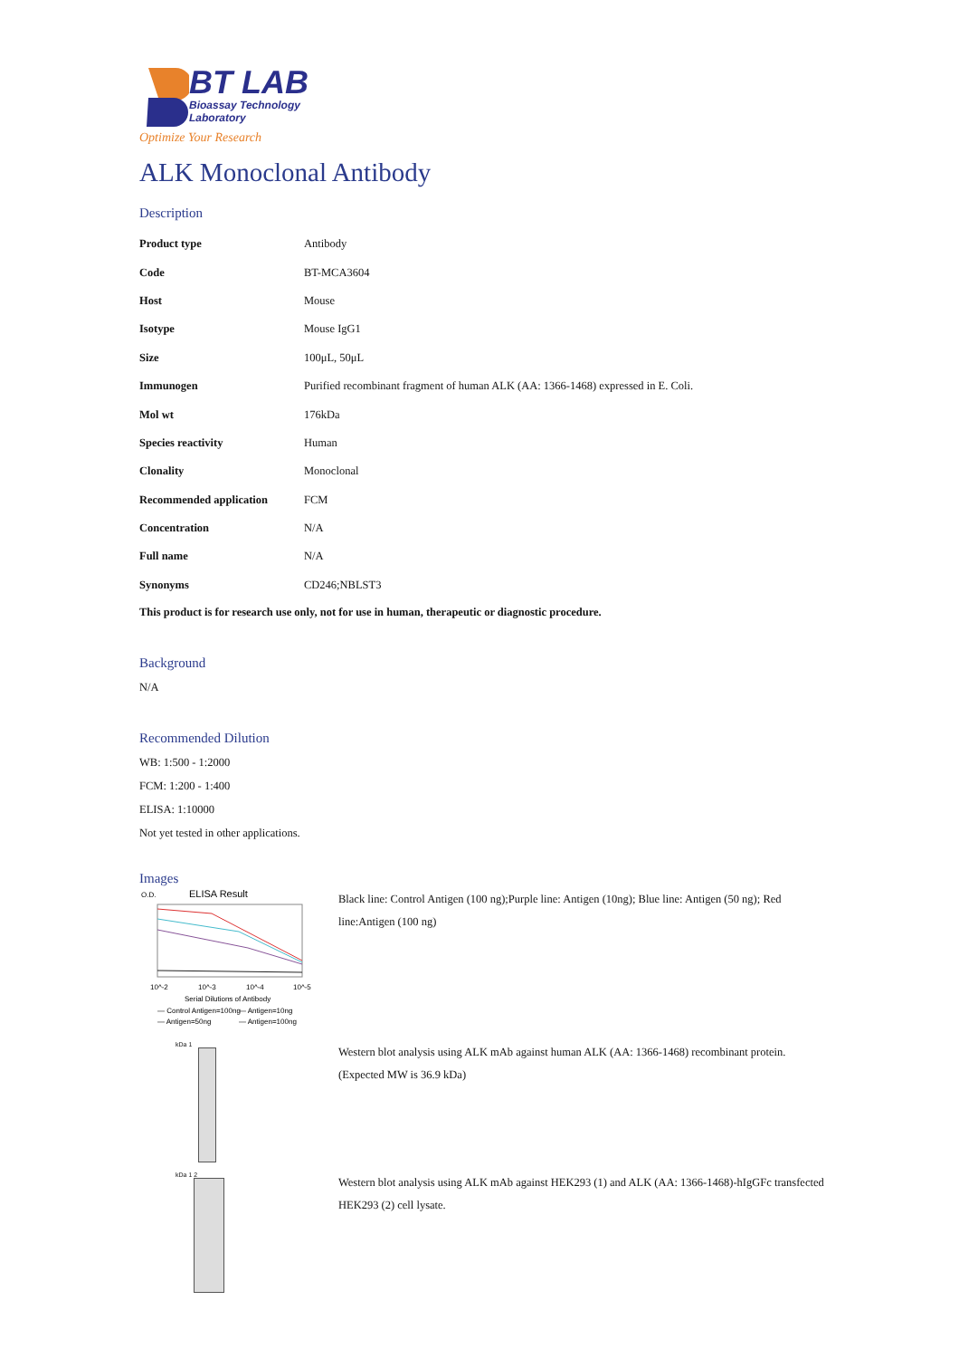BT LAB
Bioassay Technology
Laboratory
Optimize Your Research
ALK Monoclonal Antibody
Description
| Product type | Antibody |
| Code | BT-MCA3604 |
| Host | Mouse |
| Isotype | Mouse IgG1 |
| Size | 100μL, 50μL |
| Immunogen | Purified recombinant fragment of human ALK (AA: 1366-1468) expressed in E. Coli. |
| Mol wt | 176kDa |
| Species reactivity | Human |
| Clonality | Monoclonal |
| Recommended application | FCM |
| Concentration | N/A |
| Full name | N/A |
| Synonyms | CD246;NBLST3 |
This product is for research use only, not for use in human, therapeutic or diagnostic procedure.
Background
N/A
Recommended Dilution
WB: 1:500 - 1:2000
FCM: 1:200 - 1:400
ELISA: 1:10000
Not yet tested in other applications.
Images
O.D.
ELISA Result
10^-2
10^-3
10^-4
10^-5
Serial Dilutions of Antibody
— Control Antigen=100ng
— Antigen=10ng
— Antigen=50ng
— Antigen=100ng
Black line: Control Antigen (100 ng);Purple line: Antigen (10ng); Blue line: Antigen (50 ng); Red line:Antigen (100 ng)
kDa 1
Western blot analysis using ALK mAb against human ALK (AA: 1366-1468) recombinant protein. (Expected MW is 36.9 kDa)
kDa 1 2
Western blot analysis using ALK mAb against HEK293 (1) and ALK (AA: 1366-1468)-hIgGFc transfected HEK293 (2) cell lysate.